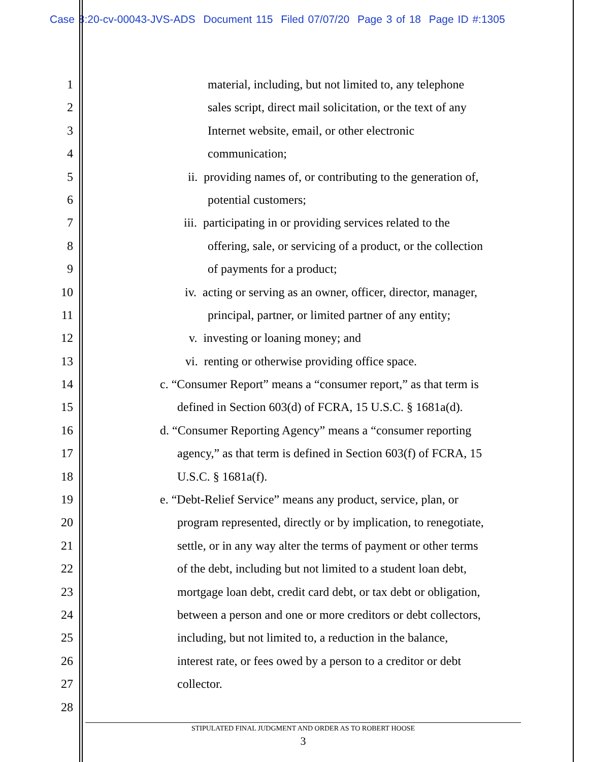Case 8:20-cv-00043-JVS-ADS Document 115 Filed 07/07/20 Page 3 of 18 Page ID #:1305
1 material, including, but not limited to, any telephone
2 sales script, direct mail solicitation, or the text of any
3 Internet website, email, or other electronic
4 communication;
5 ii. providing names of, or contributing to the generation of,
6 potential customers;
7 iii. participating in or providing services related to the
8 offering, sale, or servicing of a product, or the collection
9 of payments for a product;
10 iv. acting or serving as an owner, officer, director, manager,
11 principal, partner, or limited partner of any entity;
12 v. investing or loaning money; and
13 vi. renting or otherwise providing office space.
14 c. “Consumer Report” means a “consumer report,” as that term is
15 defined in Section 603(d) of FCRA, 15 U.S.C. § 1681a(d).
16 d. “Consumer Reporting Agency” means a “consumer reporting
17 agency,” as that term is defined in Section 603(f) of FCRA, 15
18 U.S.C. § 1681a(f).
19 e. “Debt-Relief Service” means any product, service, plan, or
20 program represented, directly or by implication, to renegotiate,
21 settle, or in any way alter the terms of payment or other terms
22 of the debt, including but not limited to a student loan debt,
23 mortgage loan debt, credit card debt, or tax debt or obligation,
24 between a person and one or more creditors or debt collectors,
25 including, but not limited to, a reduction in the balance,
26 interest rate, or fees owed by a person to a creditor or debt
27 collector.
28
STIPULATED FINAL JUDGMENT AND ORDER AS TO ROBERT HOOSE
3